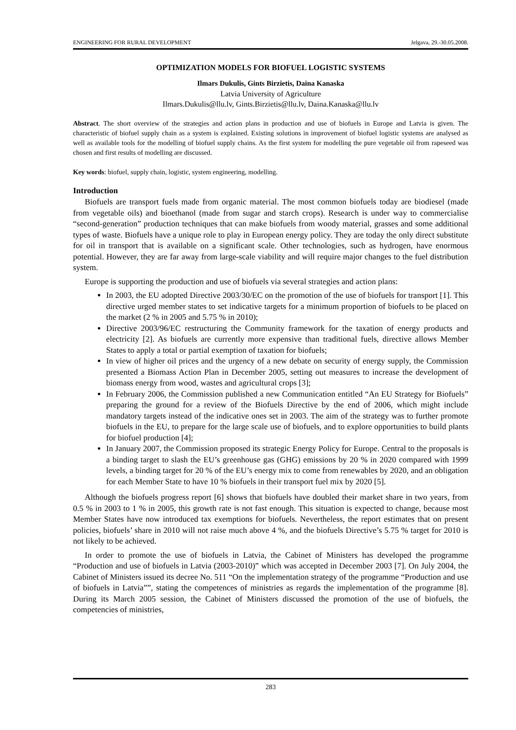ENGINEERING FOR RURAL DEVELOPMENT Jelgava, 29.-30.05.2008.
OPTIMIZATION MODELS FOR BIOFUEL LOGISTIC SYSTEMS
Ilmars Dukulis, Gints Birzietis, Daina Kanaska
Latvia University of Agriculture
Ilmars.Dukulis@llu.lv, Gints.Birzietis@llu.lv, Daina.Kanaska@llu.lv
Abstract. The short overview of the strategies and action plans in production and use of biofuels in Europe and Latvia is given. The characteristic of biofuel supply chain as a system is explained. Existing solutions in improvement of biofuel logistic systems are analysed as well as available tools for the modelling of biofuel supply chains. As the first system for modelling the pure vegetable oil from rapeseed was chosen and first results of modelling are discussed.
Key words: biofuel, supply chain, logistic, system engineering, modelling.
Introduction
Biofuels are transport fuels made from organic material. The most common biofuels today are biodiesel (made from vegetable oils) and bioethanol (made from sugar and starch crops). Research is under way to commercialise “second-generation” production techniques that can make biofuels from woody material, grasses and some additional types of waste. Biofuels have a unique role to play in European energy policy. They are today the only direct substitute for oil in transport that is available on a significant scale. Other technologies, such as hydrogen, have enormous potential. However, they are far away from large-scale viability and will require major changes to the fuel distribution system.
Europe is supporting the production and use of biofuels via several strategies and action plans:
In 2003, the EU adopted Directive 2003/30/EC on the promotion of the use of biofuels for transport [1]. This directive urged member states to set indicative targets for a minimum proportion of biofuels to be placed on the market (2 % in 2005 and 5.75 % in 2010);
Directive 2003/96/EC restructuring the Community framework for the taxation of energy products and electricity [2]. As biofuels are currently more expensive than traditional fuels, directive allows Member States to apply a total or partial exemption of taxation for biofuels;
In view of higher oil prices and the urgency of a new debate on security of energy supply, the Commission presented a Biomass Action Plan in December 2005, setting out measures to increase the development of biomass energy from wood, wastes and agricultural crops [3];
In February 2006, the Commission published a new Communication entitled “An EU Strategy for Biofuels” preparing the ground for a review of the Biofuels Directive by the end of 2006, which might include mandatory targets instead of the indicative ones set in 2003. The aim of the strategy was to further promote biofuels in the EU, to prepare for the large scale use of biofuels, and to explore opportunities to build plants for biofuel production [4];
In January 2007, the Commission proposed its strategic Energy Policy for Europe. Central to the proposals is a binding target to slash the EU’s greenhouse gas (GHG) emissions by 20 % in 2020 compared with 1999 levels, a binding target for 20 % of the EU’s energy mix to come from renewables by 2020, and an obligation for each Member State to have 10 % biofuels in their transport fuel mix by 2020 [5].
Although the biofuels progress report [6] shows that biofuels have doubled their market share in two years, from 0.5 % in 2003 to 1 % in 2005, this growth rate is not fast enough. This situation is expected to change, because most Member States have now introduced tax exemptions for biofuels. Nevertheless, the report estimates that on present policies, biofuels’ share in 2010 will not raise much above 4 %, and the biofuels Directive’s 5.75 % target for 2010 is not likely to be achieved.
In order to promote the use of biofuels in Latvia, the Cabinet of Ministers has developed the programme “Production and use of biofuels in Latvia (2003-2010)” which was accepted in December 2003 [7]. On July 2004, the Cabinet of Ministers issued its decree No. 511 “On the implementation strategy of the programme “Production and use of biofuels in Latvia””, stating the competences of ministries as regards the implementation of the programme [8]. During its March 2005 session, the Cabinet of Ministers discussed the promotion of the use of biofuels, the competencies of ministries,
283